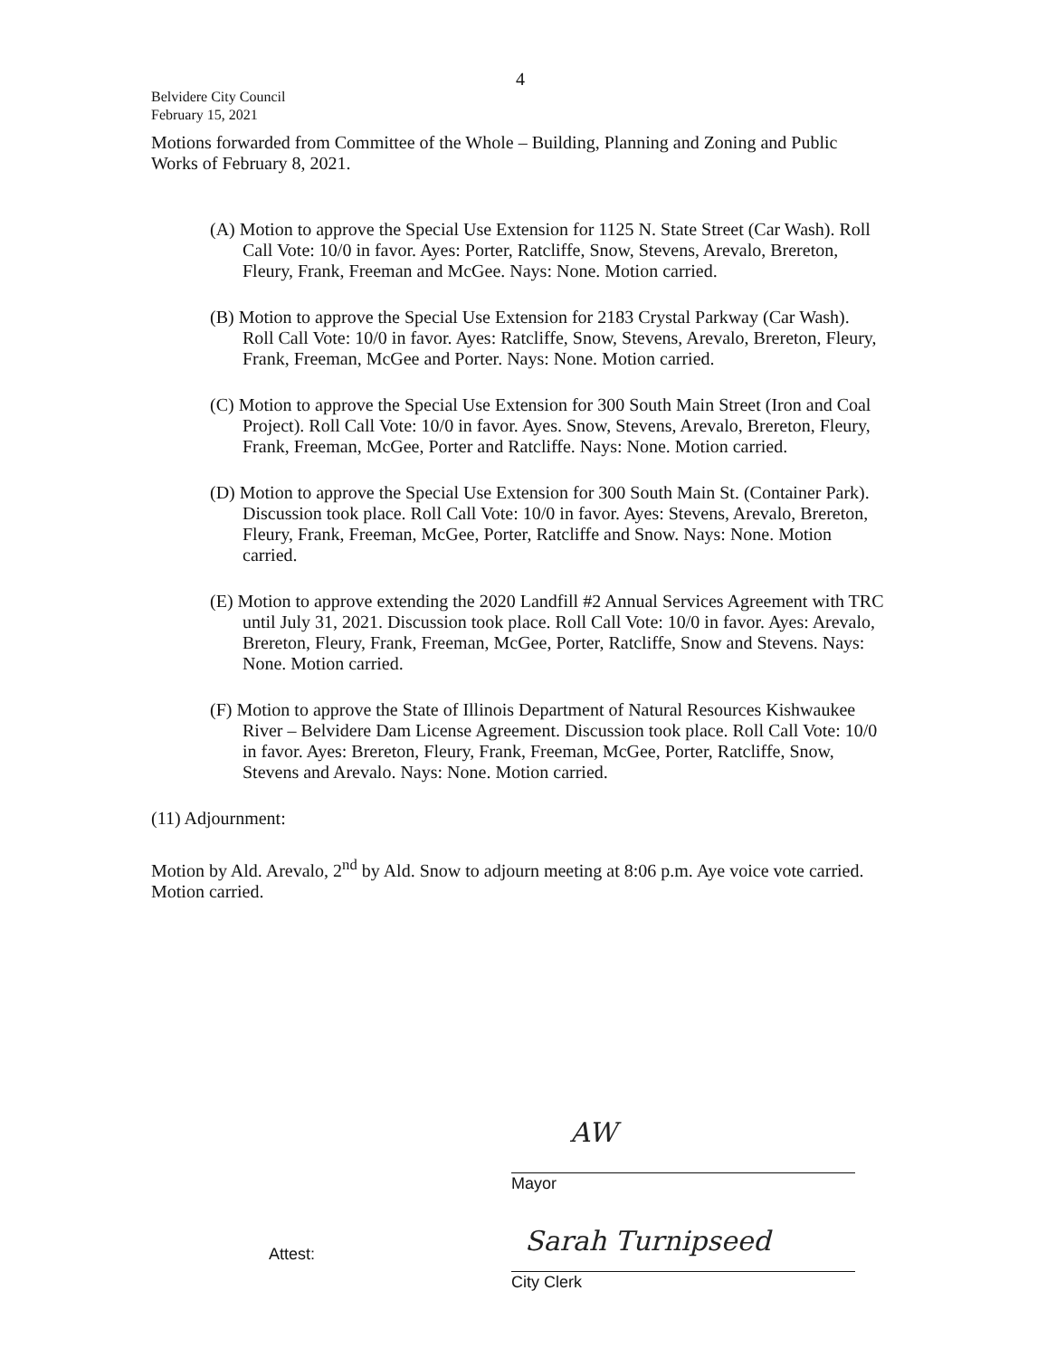4
Belvidere City Council
February 15, 2021
Motions forwarded from Committee of the Whole – Building, Planning and Zoning and Public Works of February 8, 2021.
(A) Motion to approve the Special Use Extension for 1125 N. State Street (Car Wash). Roll Call Vote: 10/0 in favor. Ayes: Porter, Ratcliffe, Snow, Stevens, Arevalo, Brereton, Fleury, Frank, Freeman and McGee. Nays: None. Motion carried.
(B) Motion to approve the Special Use Extension for 2183 Crystal Parkway (Car Wash). Roll Call Vote: 10/0 in favor. Ayes: Ratcliffe, Snow, Stevens, Arevalo, Brereton, Fleury, Frank, Freeman, McGee and Porter. Nays: None. Motion carried.
(C) Motion to approve the Special Use Extension for 300 South Main Street (Iron and Coal Project). Roll Call Vote: 10/0 in favor. Ayes. Snow, Stevens, Arevalo, Brereton, Fleury, Frank, Freeman, McGee, Porter and Ratcliffe. Nays: None. Motion carried.
(D) Motion to approve the Special Use Extension for 300 South Main St. (Container Park). Discussion took place. Roll Call Vote: 10/0 in favor. Ayes: Stevens, Arevalo, Brereton, Fleury, Frank, Freeman, McGee, Porter, Ratcliffe and Snow. Nays: None. Motion carried.
(E) Motion to approve extending the 2020 Landfill #2 Annual Services Agreement with TRC until July 31, 2021. Discussion took place. Roll Call Vote: 10/0 in favor. Ayes: Arevalo, Brereton, Fleury, Frank, Freeman, McGee, Porter, Ratcliffe, Snow and Stevens. Nays: None. Motion carried.
(F) Motion to approve the State of Illinois Department of Natural Resources Kishwaukee River – Belvidere Dam License Agreement. Discussion took place. Roll Call Vote: 10/0 in favor. Ayes: Brereton, Fleury, Frank, Freeman, McGee, Porter, Ratcliffe, Snow, Stevens and Arevalo. Nays: None. Motion carried.
(11) Adjournment:
Motion by Ald. Arevalo, 2<sup>nd</sup> by Ald. Snow to adjourn meeting at 8:06 p.m. Aye voice vote carried. Motion carried.
AW
Mayor
Attest: Sarah Turnipseed
City Clerk